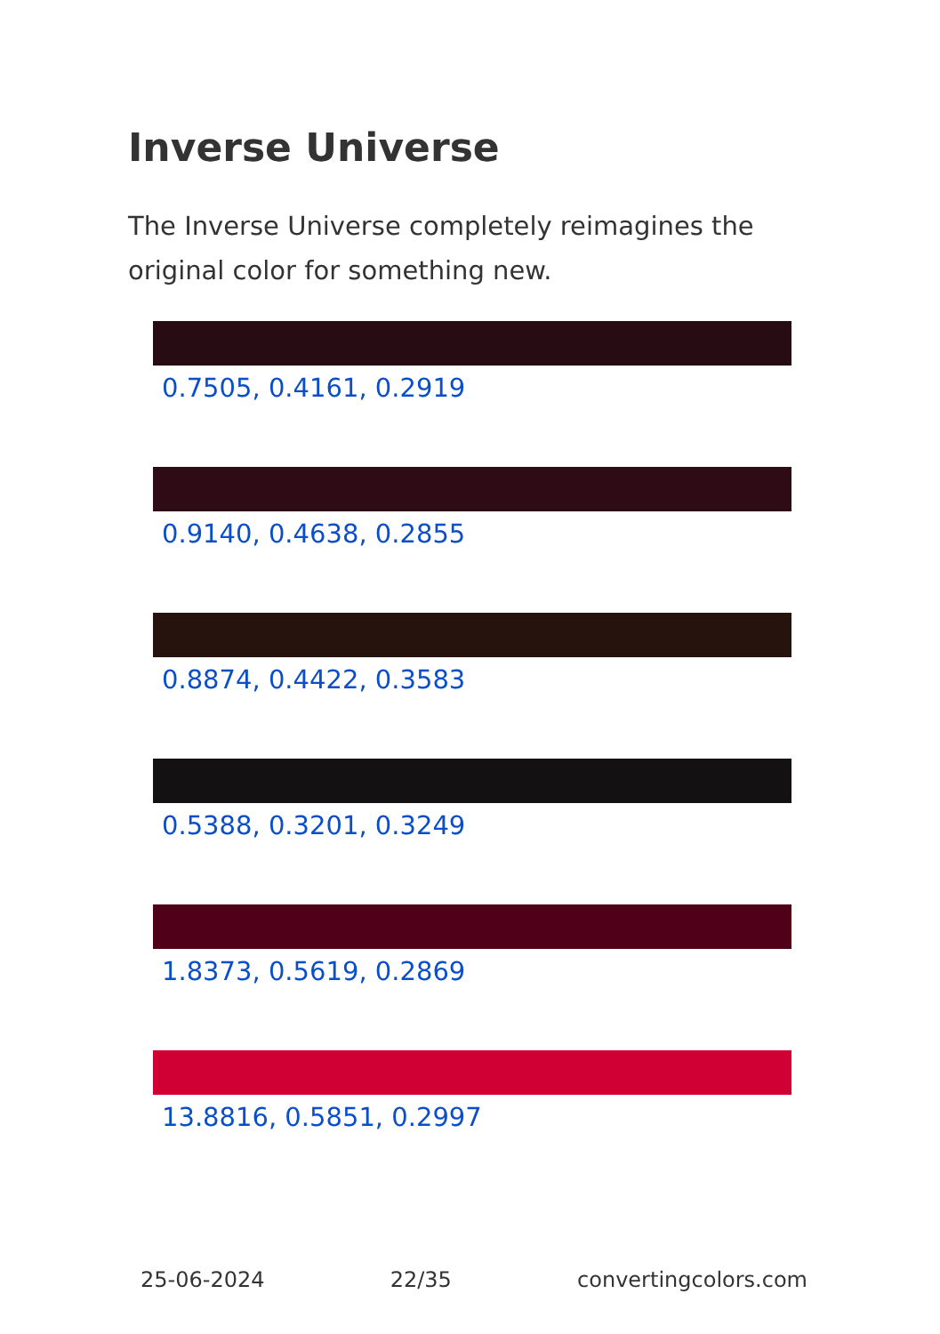Inverse Universe
The Inverse Universe completely reimagines the original color for something new.
0.7505, 0.4161, 0.2919
0.9140, 0.4638, 0.2855
0.8874, 0.4422, 0.3583
0.5388, 0.3201, 0.3249
1.8373, 0.5619, 0.2869
13.8816, 0.5851, 0.2997
25-06-2024 22/35 convertingcolors.com